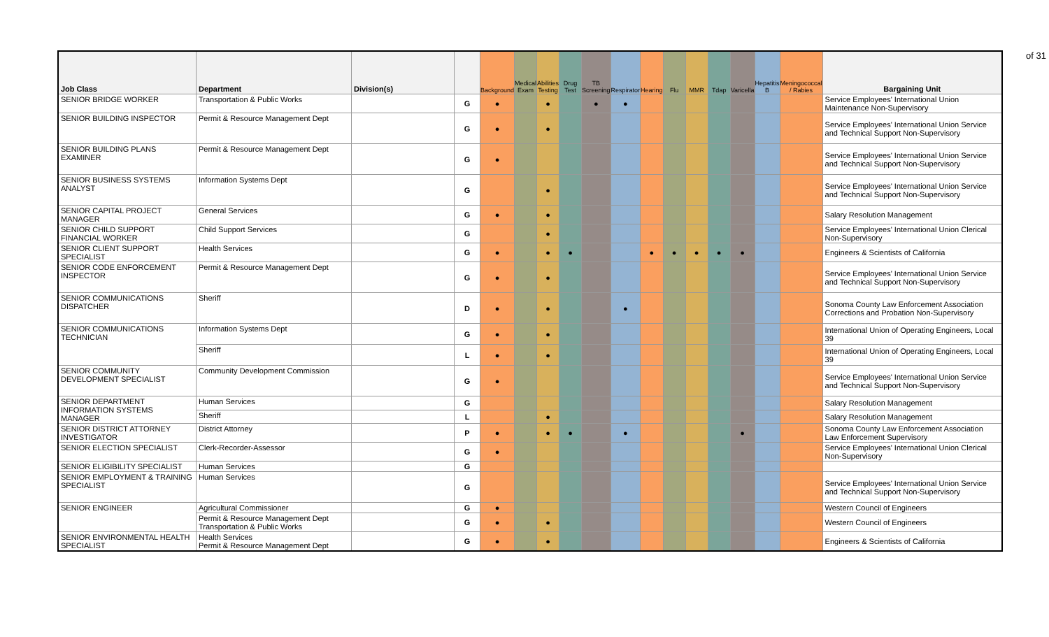of 31
| Job Class | Department | Division(s) | | Background | Medical Exam | Abilities Testing | Drug Test | TB Screening | Respirator | Hearing | Flu | MMR | Tdap | Varicella | Hepatitis B | Meningococcal / Rabies | Bargaining Unit |
| --- | --- | --- | --- | --- | --- | --- | --- | --- | --- | --- | --- | --- | --- | --- | --- | --- | --- |
| SENIOR BRIDGE WORKER | Transportation & Public Works | | G | ● | | ● | | ● | ● | | | | | | | | Service Employees' International Union Maintenance Non-Supervisory |
| SENIOR BUILDING INSPECTOR | Permit & Resource Management Dept | | G | ● | | ● | | | | | | | | | | | Service Employees' International Union Service and Technical Support Non-Supervisory |
| SENIOR BUILDING PLANS EXAMINER | Permit & Resource Management Dept | | G | ● | | | | | | | | | | | | | Service Employees' International Union Service and Technical Support Non-Supervisory |
| SENIOR BUSINESS SYSTEMS ANALYST | Information Systems Dept | | G | | | ● | | | | | | | | | | | Service Employees' International Union Service and Technical Support Non-Supervisory |
| SENIOR CAPITAL PROJECT MANAGER | General Services | | G | ● | | ● | | | | | | | | | | | Salary Resolution Management |
| SENIOR CHILD SUPPORT FINANCIAL WORKER | Child Support Services | | G | | | ● | | | | | | | | | | | Service Employees' International Union Clerical Non-Supervisory |
| SENIOR CLIENT SUPPORT SPECIALIST | Health Services | | G | ● | | ● | ● | | | ● | ● | ● | ● | ● | | | Engineers & Scientists of California |
| SENIOR CODE ENFORCEMENT INSPECTOR | Permit & Resource Management Dept | | G | ● | | ● | | | | | | | | | | | Service Employees' International Union Service and Technical Support Non-Supervisory |
| SENIOR COMMUNICATIONS DISPATCHER | Sheriff | | D | ● | | ● | | | ● | | | | | | | | Sonoma County Law Enforcement Association Corrections and Probation Non-Supervisory |
| SENIOR COMMUNICATIONS TECHNICIAN | Information Systems Dept | | G | ● | | ● | | | | | | | | | | | International Union of Operating Engineers, Local 39 |
| | Sheriff | | L | ● | | ● | | | | | | | | | | | International Union of Operating Engineers, Local 39 |
| SENIOR COMMUNITY DEVELOPMENT SPECIALIST | Community Development Commission | | G | ● | | | | | | | | | | | | | Service Employees' International Union Service and Technical Support Non-Supervisory |
| SENIOR DEPARTMENT INFORMATION SYSTEMS MANAGER | Human Services | | G | | | | | | | | | | | | | | Salary Resolution Management |
| | Sheriff | | L | | | ● | | | | | | | | | | | Salary Resolution Management |
| SENIOR DISTRICT ATTORNEY INVESTIGATOR | District Attorney | | P | ● | | ● | ● | | ● | | | | | ● | | | Sonoma County Law Enforcement Association Law Enforcement Supervisory |
| SENIOR ELECTION SPECIALIST | Clerk-Recorder-Assessor | | G | ● | | | | | | | | | | | | | Service Employees' International Union Clerical Non-Supervisory |
| SENIOR ELIGIBILITY SPECIALIST | Human Services | | G | | | | | | | | | | | | | | |
| SENIOR EMPLOYMENT & TRAINING SPECIALIST | Human Services | | G | | | | | | | | | | | | | | Service Employees' International Union Service and Technical Support Non-Supervisory |
| SENIOR ENGINEER | Agricultural Commissioner | | G | ● | | | | | | | | | | | | | Western Council of Engineers |
| | Permit & Resource Management Dept Transportation & Public Works | | G | ● | | ● | | | | | | | | | | | Western Council of Engineers |
| SENIOR ENVIRONMENTAL HEALTH SPECIALIST | Health Services Permit & Resource Management Dept | | G | ● | | ● | | | | | | | | | | | Engineers & Scientists of California |